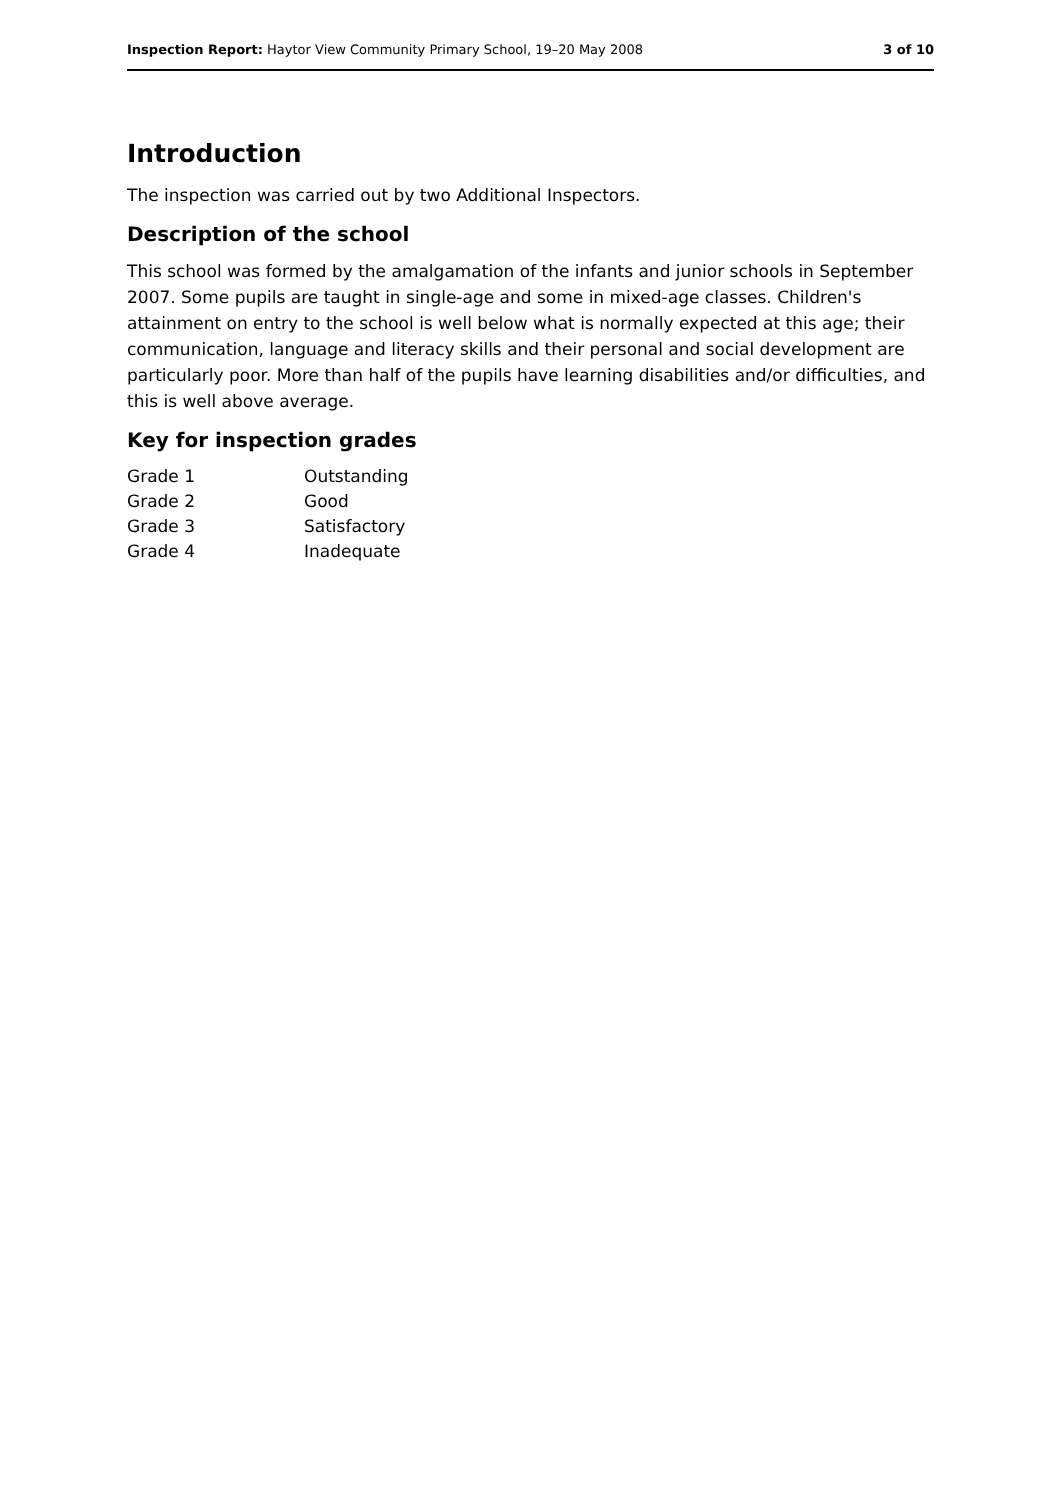Inspection Report: Haytor View Community Primary School, 19–20 May 2008 3 of 10
Introduction
The inspection was carried out by two Additional Inspectors.
Description of the school
This school was formed by the amalgamation of the infants and junior schools in September 2007. Some pupils are taught in single-age and some in mixed-age classes. Children's attainment on entry to the school is well below what is normally expected at this age; their communication, language and literacy skills and their personal and social development are particularly poor. More than half of the pupils have learning disabilities and/or difficulties, and this is well above average.
Key for inspection grades
| Grade 1 | Outstanding |
| Grade 2 | Good |
| Grade 3 | Satisfactory |
| Grade 4 | Inadequate |